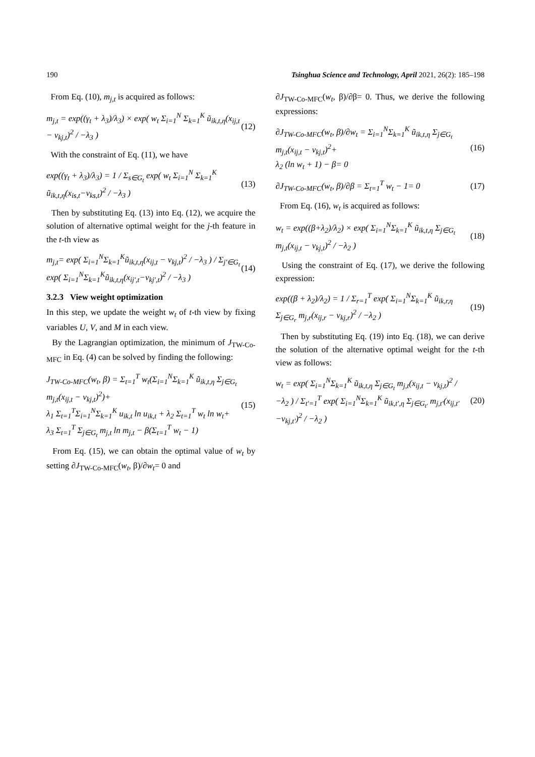190 Tsinghua Science and Technology, April 2021, 26(2): 185–198
From Eq. (10), m<sub>j,t</sub> is acquired as follows:
m<sub>j,t</sub> = exp((γ<sub>t</sub> + λ<sub>3</sub>)/λ<sub>3</sub>) × exp( w<sub>t</sub> Σ<sub>i=1</sub><sup>N</sup> Σ<sub>k=1</sub><sup>K</sup> ũ<sub>ik,t,η</sub>(x<sub>ij,t</sub> − v<sub>kj,t</sub>)<sup>2</sup> / −λ<sub>3</sub> )
(12)
With the constraint of Eq. (11), we have
exp((γ<sub>t</sub> + λ<sub>3</sub>)/λ<sub>3</sub>) = 1 / Σ<sub>s∈G<sub>t</sub></sub> exp( w<sub>t</sub> Σ<sub>i=1</sub><sup>N</sup> Σ<sub>k=1</sub><sup>K</sup> ũ<sub>ik,t,η</sub>(x<sub>is,t</sub>−v<sub>ks,t</sub>)<sup>2</sup> / −λ<sub>3</sub> )
(13)
Then by substituting Eq. (13) into Eq. (12), we acquire the solution of alternative optimal weight for the j-th feature in the t-th view as
m<sub>j,t</sub>= exp( Σ<sub>i=1</sub><sup>N</sup>Σ<sub>k=1</sub><sup>K</sup>ũ<sub>ik,t,η</sub>(x<sub>ij,t</sub> − v<sub>kj,t</sub>)<sup>2</sup> / −λ<sub>3</sub> ) / Σ<sub>j′∈G<sub>t</sub></sub> exp( Σ<sub>i=1</sub><sup>N</sup>Σ<sub>k=1</sub><sup>K</sup>ũ<sub>ik,t,η</sub>(x<sub>ij′,t</sub>−v<sub>kj′,t</sub>)<sup>2</sup> / −λ<sub>3</sub> )
(14)
3.2.3 View weight optimization
In this step, we update the weight w<sub>t</sub> of t-th view by fixing variables U, V, and M in each view.
By the Lagrangian optimization, the minimum of J<sub>TW-Co-MFC</sub> in Eq. (4) can be solved by finding the following:
J<sub>TW-Co-MFC</sub>(w<sub>t</sub>, β) = Σ<sub>t=1</sub><sup>T</sup> w<sub>t</sub>(Σ<sub>i=1</sub><sup>N</sup>Σ<sub>k=1</sub><sup>K</sup> ũ<sub>ik,t,η</sub> Σ<sub>j∈G<sub>t</sub></sub> m<sub>j,t</sub>(x<sub>ij,t</sub> − v<sub>kj,t</sub>)<sup>2</sup>)+
λ<sub>1</sub> Σ<sub>t=1</sub><sup>T</sup>Σ<sub>i=1</sub><sup>N</sup>Σ<sub>k=1</sub><sup>K</sup> u<sub>ik,t</sub> ln u<sub>ik,t</sub> + λ<sub>2</sub> Σ<sub>t=1</sub><sup>T</sup> w<sub>t</sub> ln w<sub>t</sub>+
λ<sub>3</sub> Σ<sub>t=1</sub><sup>T</sup> Σ<sub>j∈G<sub>t</sub></sub> m<sub>j,t</sub> ln m<sub>j,t</sub> − β(Σ<sub>t=1</sub><sup>T</sup> w<sub>t</sub> − 1)
(15)
From Eq. (15), we can obtain the optimal value of w<sub>t</sub> by setting ∂J<sub>TW-Co-MFC</sub>(w<sub>t</sub>, β)/∂w<sub>t</sub>= 0 and
∂J<sub>TW-Co-MFC</sub>(w<sub>t</sub>, β)/∂β= 0. Thus, we derive the following expressions:
∂J<sub>TW-Co-MFC</sub>(w<sub>t</sub>, β)/∂w<sub>t</sub> = Σ<sub>i=1</sub><sup>N</sup>Σ<sub>k=1</sub><sup>K</sup> ũ<sub>ik,t,η</sub> Σ<sub>j∈G<sub>t</sub></sub> m<sub>j,t</sub>(x<sub>ij,t</sub> − v<sub>kj,t</sub>)<sup>2</sup>+
λ<sub>2</sub> (ln w<sub>t</sub> + 1) − β= 0
(16)
∂J<sub>TW-Co-MFC</sub>(w<sub>t</sub>, β)/∂β = Σ<sub>t=1</sub><sup>T</sup> w<sub>t</sub> − 1= 0
(17)
From Eq. (16), w<sub>t</sub> is acquired as follows:
w<sub>t</sub> = exp((β+λ<sub>2</sub>)/λ<sub>2</sub>) × exp( Σ<sub>i=1</sub><sup>N</sup>Σ<sub>k=1</sub><sup>K</sup> ũ<sub>ik,t,η</sub> Σ<sub>j∈G<sub>t</sub></sub> m<sub>j,t</sub>(x<sub>ij,t</sub> − v<sub>kj,t</sub>)<sup>2</sup> / −λ<sub>2</sub> )
(18)
Using the constraint of Eq. (17), we derive the following expression:
exp((β + λ<sub>2</sub>)/λ<sub>2</sub>) = 1 / Σ<sub>r=1</sub><sup>T</sup> exp( Σ<sub>i=1</sub><sup>N</sup>Σ<sub>k=1</sub><sup>K</sup> ũ<sub>ik,r,η</sub> Σ<sub>j∈G<sub>r</sub></sub> m<sub>j,r</sub>(x<sub>ij,r</sub> − v<sub>kj,r</sub>)<sup>2</sup> / −λ<sub>2</sub> )
(19)
Then by substituting Eq. (19) into Eq. (18), we can derive the solution of the alternative optimal weight for the t-th view as follows:
w<sub>t</sub> = exp( Σ<sub>i=1</sub><sup>N</sup>Σ<sub>k=1</sub><sup>K</sup> ũ<sub>ik,t,η</sub> Σ<sub>j∈G<sub>t</sub></sub> m<sub>j,t</sub>(x<sub>ij,t</sub> − v<sub>kj,t</sub>)<sup>2</sup> / −λ<sub>2</sub> ) / Σ<sub>t′=1</sub><sup>T</sup> exp( Σ<sub>i=1</sub><sup>N</sup>Σ<sub>k=1</sub><sup>K</sup> ũ<sub>ik,t′,η</sub> Σ<sub>j∈G<sub>t′</sub></sub> m<sub>j,t′</sub>(x<sub>ij,t′</sub>−v<sub>kj,t′</sub>)<sup>2</sup> / −λ<sub>2</sub> )
(20)